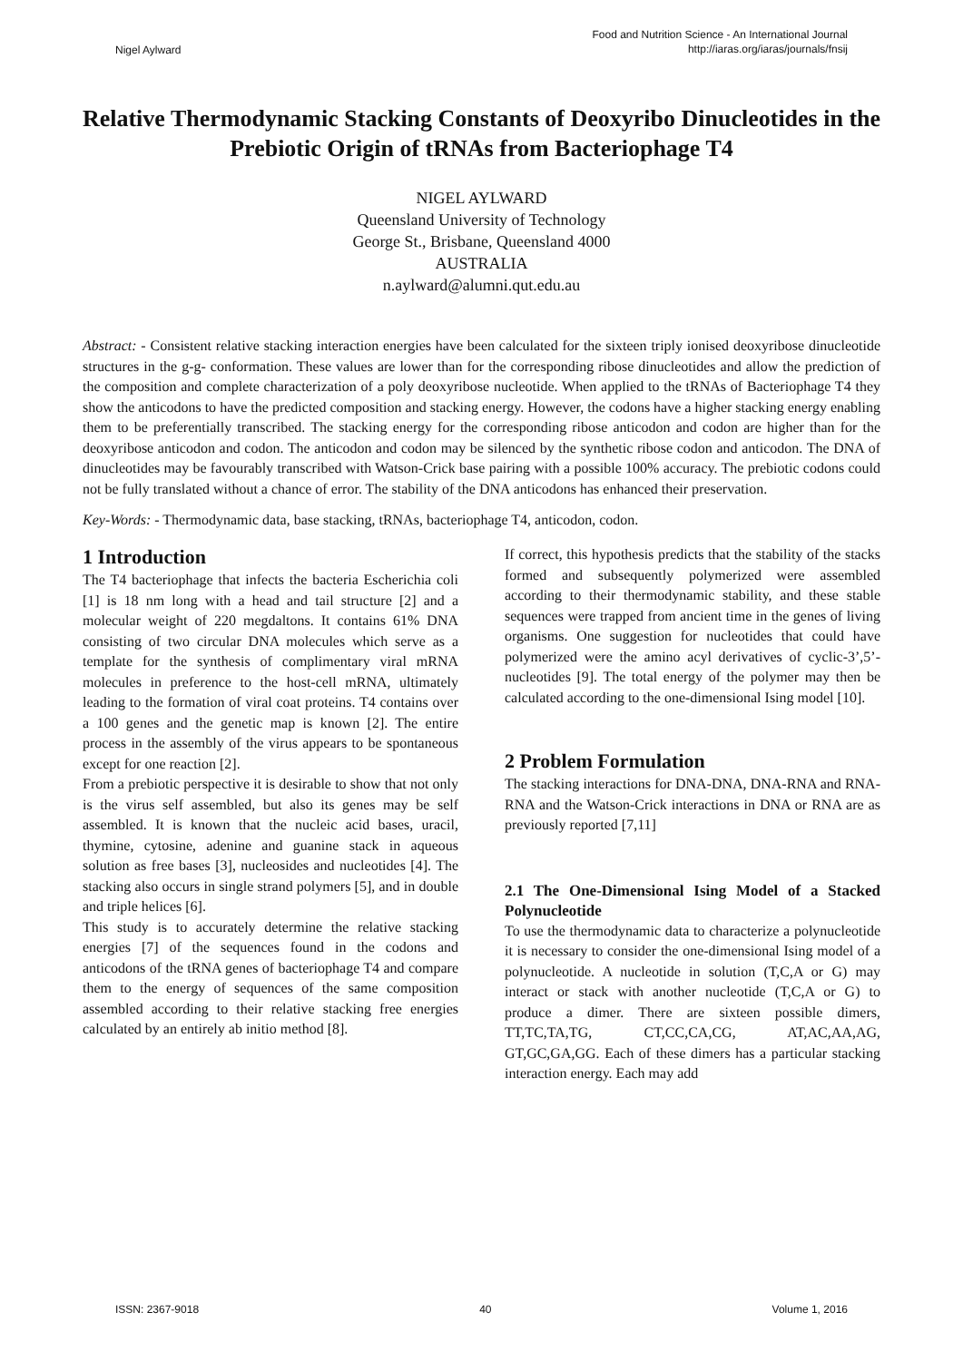Nigel Aylward
Food and Nutrition Science - An International Journal
http://iaras.org/iaras/journals/fnsij
Relative Thermodynamic Stacking Constants of Deoxyribo Dinucleotides in the Prebiotic Origin of tRNAs from Bacteriophage T4
NIGEL AYLWARD
Queensland University of Technology
George St., Brisbane, Queensland 4000
AUSTRALIA
n.aylward@alumni.qut.edu.au
Abstract: - Consistent relative stacking interaction energies have been calculated for the sixteen triply ionised deoxyribose dinucleotide structures in the g-g- conformation. These values are lower than for the corresponding ribose dinucleotides and allow the prediction of the composition and complete characterization of a poly deoxyribose nucleotide. When applied to the tRNAs of Bacteriophage T4 they show the anticodons to have the predicted composition and stacking energy. However, the codons have a higher stacking energy enabling them to be preferentially transcribed. The stacking energy for the corresponding ribose anticodon and codon are higher than for the deoxyribose anticodon and codon. The anticodon and codon may be silenced by the synthetic ribose codon and anticodon. The DNA of dinucleotides may be favourably transcribed with Watson-Crick base pairing with a possible 100% accuracy. The prebiotic codons could not be fully translated without a chance of error. The stability of the DNA anticodons has enhanced their preservation.
Key-Words: - Thermodynamic data, base stacking, tRNAs, bacteriophage T4, anticodon, codon.
1 Introduction
The T4 bacteriophage that infects the bacteria Escherichia coli [1] is 18 nm long with a head and tail structure [2] and a molecular weight of 220 megdaltons. It contains 61% DNA consisting of two circular DNA molecules which serve as a template for the synthesis of complimentary viral mRNA molecules in preference to the host-cell mRNA, ultimately leading to the formation of viral coat proteins. T4 contains over a 100 genes and the genetic map is known [2]. The entire process in the assembly of the virus appears to be spontaneous except for one reaction [2].
From a prebiotic perspective it is desirable to show that not only is the virus self assembled, but also its genes may be self assembled. It is known that the nucleic acid bases, uracil, thymine, cytosine, adenine and guanine stack in aqueous solution as free bases [3], nucleosides and nucleotides [4]. The stacking also occurs in single strand polymers [5], and in double and triple helices [6].
This study is to accurately determine the relative stacking energies [7] of the sequences found in the codons and anticodons of the tRNA genes of bacteriophage T4 and compare them to the energy of sequences of the same composition assembled according to their relative stacking free energies calculated by an entirely ab initio method [8].
If correct, this hypothesis predicts that the stability of the stacks formed and subsequently polymerized were assembled according to their thermodynamic stability, and these stable sequences were trapped from ancient time in the genes of living organisms. One suggestion for nucleotides that could have polymerized were the amino acyl derivatives of cyclic-3’,5’-nucleotides [9]. The total energy of the polymer may then be calculated according to the one-dimensional Ising model [10].
2 Problem Formulation
The stacking interactions for DNA-DNA, DNA-RNA and RNA-RNA and the Watson-Crick interactions in DNA or RNA are as previously reported [7,11]
2.1 The One-Dimensional Ising Model of a Stacked Polynucleotide
To use the thermodynamic data to characterize a polynucleotide it is necessary to consider the one-dimensional Ising model of a polynucleotide. A nucleotide in solution (T,C,A or G) may interact or stack with another nucleotide (T,C,A or G) to produce a dimer. There are sixteen possible dimers, TT,TC,TA,TG, CT,CC,CA,CG, AT,AC,AA,AG, GT,GC,GA,GG. Each of these dimers has a particular stacking interaction energy. Each may add
ISSN: 2367-9018 40 Volume 1, 2016